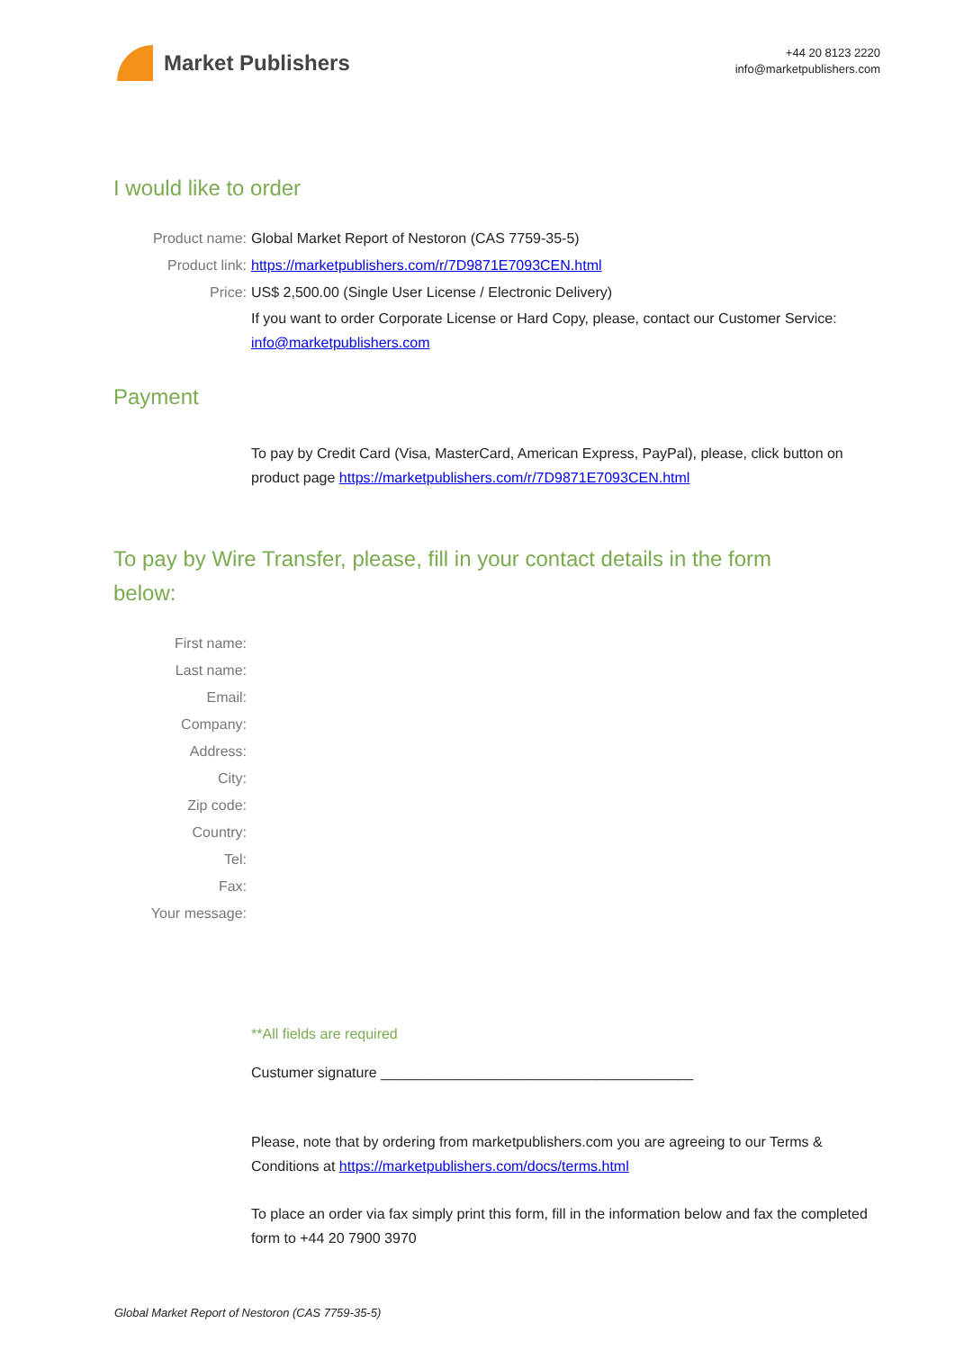Market Publishers
+44 20 8123 2220
info@marketpublishers.com
I would like to order
Product name: Global Market Report of Nestoron (CAS 7759-35-5)
Product link: https://marketpublishers.com/r/7D9871E7093CEN.html
Price: US$ 2,500.00 (Single User License / Electronic Delivery)
If you want to order Corporate License or Hard Copy, please, contact our Customer Service:
info@marketpublishers.com
Payment
To pay by Credit Card (Visa, MasterCard, American Express, PayPal), please, click button on product page https://marketpublishers.com/r/7D9871E7093CEN.html
To pay by Wire Transfer, please, fill in your contact details in the form below:
First name:
Last name:
Email:
Company:
Address:
City:
Zip code:
Country:
Tel:
Fax:
Your message:
**All fields are required
Custumer signature _______________________________________
Please, note that by ordering from marketpublishers.com you are agreeing to our Terms & Conditions at https://marketpublishers.com/docs/terms.html
To place an order via fax simply print this form, fill in the information below and fax the completed form to +44 20 7900 3970
Global Market Report of Nestoron (CAS 7759-35-5)